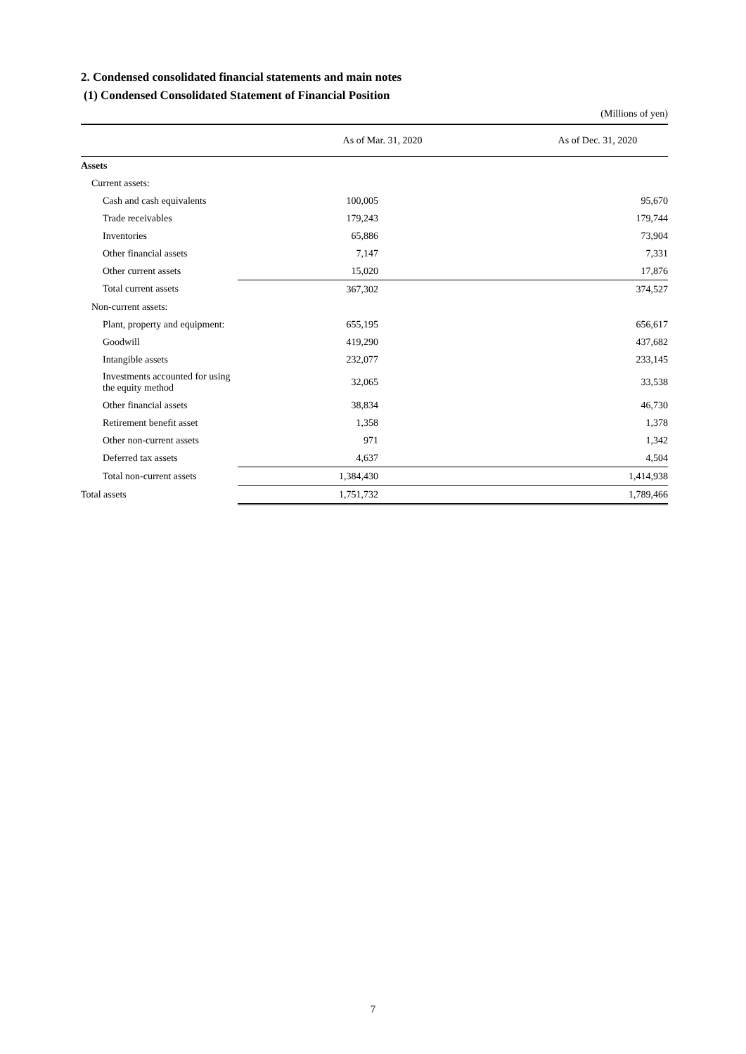2. Condensed consolidated financial statements and main notes
(1) Condensed Consolidated Statement of Financial Position
(Millions of yen)
| | As of Mar. 31, 2020 | As of Dec. 31, 2020 |
| --- | --- | --- |
| Assets | | |
| Current assets: | | |
| Cash and cash equivalents | 100,005 | 95,670 |
| Trade receivables | 179,243 | 179,744 |
| Inventories | 65,886 | 73,904 |
| Other financial assets | 7,147 | 7,331 |
| Other current assets | 15,020 | 17,876 |
| Total current assets | 367,302 | 374,527 |
| Non-current assets: | | |
| Plant, property and equipment: | 655,195 | 656,617 |
| Goodwill | 419,290 | 437,682 |
| Intangible assets | 232,077 | 233,145 |
| Investments accounted for using the equity method | 32,065 | 33,538 |
| Other financial assets | 38,834 | 46,730 |
| Retirement benefit asset | 1,358 | 1,378 |
| Other non-current assets | 971 | 1,342 |
| Deferred tax assets | 4,637 | 4,504 |
| Total non-current assets | 1,384,430 | 1,414,938 |
| Total assets | 1,751,732 | 1,789,466 |
7